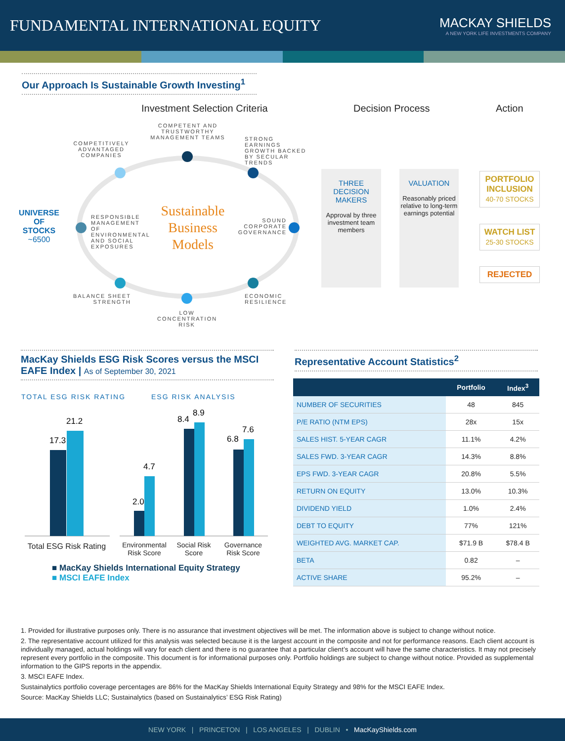FUNDAMENTAL INTERNATIONAL EQUITY
MACKAY SHIELDS
A NEW YORK LIFE INVESTMENTS COMPANY
Our Approach Is Sustainable Growth Investing<sup>1</sup>
Investment Selection Criteria Decision Process Action
COMPETENT AND TRUSTWORTHY MANAGEMENT TEAMS
COMPETITIVELY ADVANTAGED COMPANIES
STRONG EARNINGS GROWTH BACKED BY SECULAR TRENDS
RESPONSIBLE MANAGEMENT OF ENVIRONMENTAL AND SOCIAL EXPOSURES
SOUND CORPORATE GOVERNANCE
BALANCE SHEET STRENGTH
ECONOMIC RESILIENCE
LOW CONCENTRATION RISK
Sustainable Business Models
UNIVERSE OF STOCKS
~6500
THREE DECISION MAKERS
Approval by three investment team members
VALUATION
Reasonably priced relative to long-term earnings potential
PORTFOLIO INCLUSION
40-70 STOCKS
WATCH LIST
25-30 STOCKS
REJECTED
MacKay Shields ESG Risk Scores versus the MSCI EAFE Index | As of September 30, 2021
TOTAL ESG RISK RATING ESG RISK ANALYSIS
17.3
21.2
2.0
4.7
8.4
8.9
6.8
7.6
Total ESG Risk Rating
Environmental Risk Score Social Risk Score Governance Risk Score
■ MacKay Shields International Equity Strategy
■ MSCI EAFE Index
Representative Account Statistics<sup>2</sup>
| | Portfolio | Index<sup>3</sup> |
| --- | --- | --- |
| NUMBER OF SECURITIES | 48 | 845 |
| P/E RATIO (NTM EPS) | 28x | 15x |
| SALES HIST. 5-YEAR CAGR | 11.1% | 4.2% |
| SALES FWD. 3-YEAR CAGR | 14.3% | 8.8% |
| EPS FWD. 3-YEAR CAGR | 20.8% | 5.5% |
| RETURN ON EQUITY | 13.0% | 10.3% |
| DIVIDEND YIELD | 1.0% | 2.4% |
| DEBT TO EQUITY | 77% | 121% |
| WEIGHTED AVG. MARKET CAP. | $71.9 B | $78.4 B |
| BETA | 0.82 | – |
| ACTIVE SHARE | 95.2% | – |
1. Provided for illustrative purposes only. There is no assurance that investment objectives will be met. The information above is subject to change without notice.
2. The representative account utilized for this analysis was selected because it is the largest account in the composite and not for performance reasons. Each client account is individually managed, actual holdings will vary for each client and there is no guarantee that a particular client’s account will have the same characteristics. It may not precisely represent every portfolio in the composite. This document is for informational purposes only. Portfolio holdings are subject to change without notice. Provided as supplemental information to the GIPS reports in the appendix.
3. MSCI EAFE Index.
Sustainalytics portfolio coverage percentages are 86% for the MacKay Shields International Equity Strategy and 98% for the MSCI EAFE Index.
Source: MacKay Shields LLC; Sustainalytics (based on Sustainalytics’ ESG Risk Rating)
NEW YORK | PRINCETON | LOS ANGELES | DUBLIN • MacKayShields.com